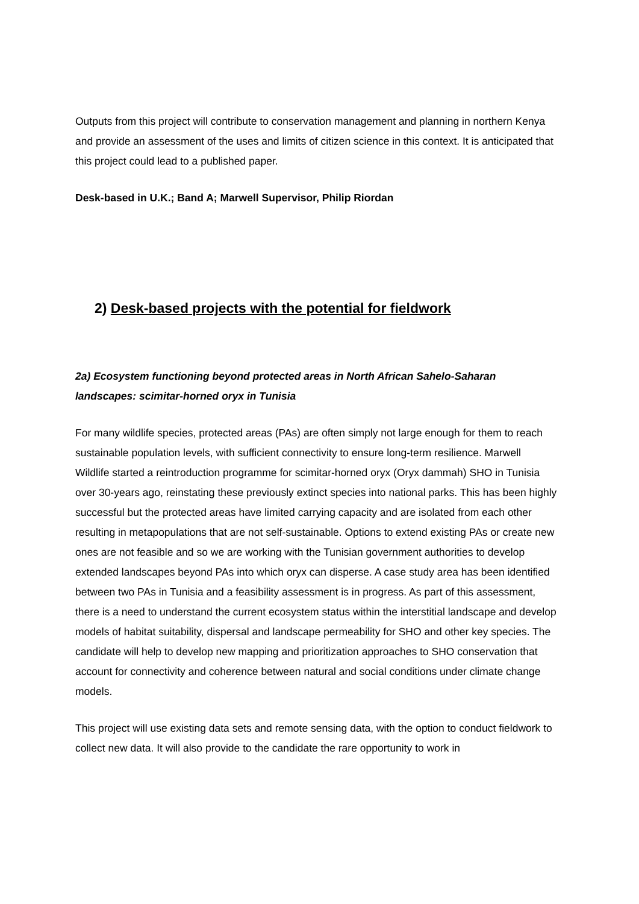Outputs from this project will contribute to conservation management and planning in northern Kenya and provide an assessment of the uses and limits of citizen science in this context. It is anticipated that this project could lead to a published paper.
Desk-based in U.K.; Band A; Marwell Supervisor, Philip Riordan
2) Desk-based projects with the potential for fieldwork
2a) Ecosystem functioning beyond protected areas in North African Sahelo-Saharan landscapes: scimitar-horned oryx in Tunisia
For many wildlife species, protected areas (PAs) are often simply not large enough for them to reach sustainable population levels, with sufficient connectivity to ensure long-term resilience. Marwell Wildlife started a reintroduction programme for scimitar-horned oryx (Oryx dammah) SHO in Tunisia over 30-years ago, reinstating these previously extinct species into national parks. This has been highly successful but the protected areas have limited carrying capacity and are isolated from each other resulting in metapopulations that are not self-sustainable. Options to extend existing PAs or create new ones are not feasible and so we are working with the Tunisian government authorities to develop extended landscapes beyond PAs into which oryx can disperse. A case study area has been identified between two PAs in Tunisia and a feasibility assessment is in progress. As part of this assessment, there is a need to understand the current ecosystem status within the interstitial landscape and develop models of habitat suitability, dispersal and landscape permeability for SHO and other key species. The candidate will help to develop new mapping and prioritization approaches to SHO conservation that account for connectivity and coherence between natural and social conditions under climate change models.
This project will use existing data sets and remote sensing data, with the option to conduct fieldwork to collect new data. It will also provide to the candidate the rare opportunity to work in